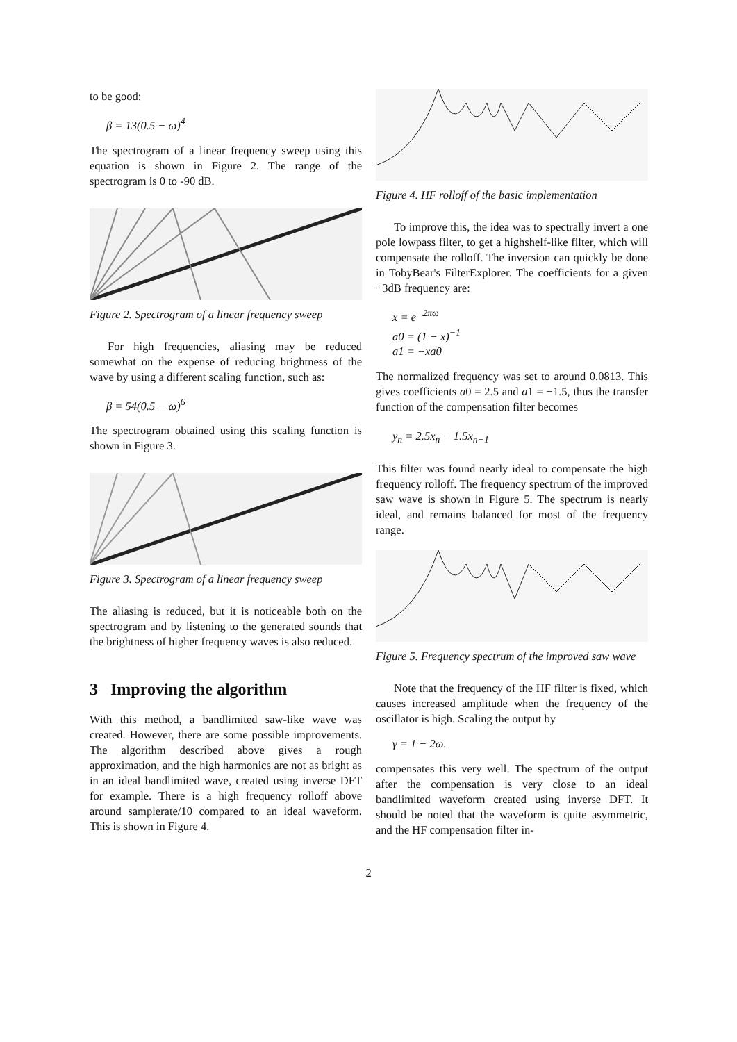to be good:
β = 13(0.5 − ω)<sup>4</sup>
The spectrogram of a linear frequency sweep using this equation is shown in Figure 2. The range of the spectrogram is 0 to -90 dB.
Figure 2. Spectrogram of a linear frequency sweep
For high frequencies, aliasing may be reduced somewhat on the expense of reducing brightness of the wave by using a different scaling function, such as:
β = 54(0.5 − ω)<sup>6</sup>
The spectrogram obtained using this scaling function is shown in Figure 3.
Figure 3. Spectrogram of a linear frequency sweep
The aliasing is reduced, but it is noticeable both on the spectrogram and by listening to the generated sounds that the brightness of higher frequency waves is also reduced.
3 Improving the algorithm
With this method, a bandlimited saw-like wave was created. However, there are some possible improvements. The algorithm described above gives a rough approximation, and the high harmonics are not as bright as in an ideal bandlimited wave, created using inverse DFT for example. There is a high frequency rolloff above around samplerate/10 compared to an ideal waveform. This is shown in Figure 4.
Figure 4. HF rolloff of the basic implementation
To improve this, the idea was to spectrally invert a one pole lowpass filter, to get a highshelf-like filter, which will compensate the rolloff. The inversion can quickly be done in TobyBear's FilterExplorer. The coefficients for a given +3dB frequency are:
x = e<sup>−2πω</sup>
a0 = (1 − x)<sup>−1</sup>
a1 = −xa0
The normalized frequency was set to around 0.0813. This gives coefficients a0 = 2.5 and a1 = −1.5, thus the transfer function of the compensation filter becomes
y<sub>n</sub> = 2.5x<sub>n</sub> − 1.5x<sub>n−1</sub>
This filter was found nearly ideal to compensate the high frequency rolloff. The frequency spectrum of the improved saw wave is shown in Figure 5. The spectrum is nearly ideal, and remains balanced for most of the frequency range.
Figure 5. Frequency spectrum of the improved saw wave
Note that the frequency of the HF filter is fixed, which causes increased amplitude when the frequency of the oscillator is high. Scaling the output by
γ = 1 − 2ω.
compensates this very well. The spectrum of the output after the compensation is very close to an ideal bandlimited waveform created using inverse DFT. It should be noted that the waveform is quite asymmetric, and the HF compensation filter in-
2